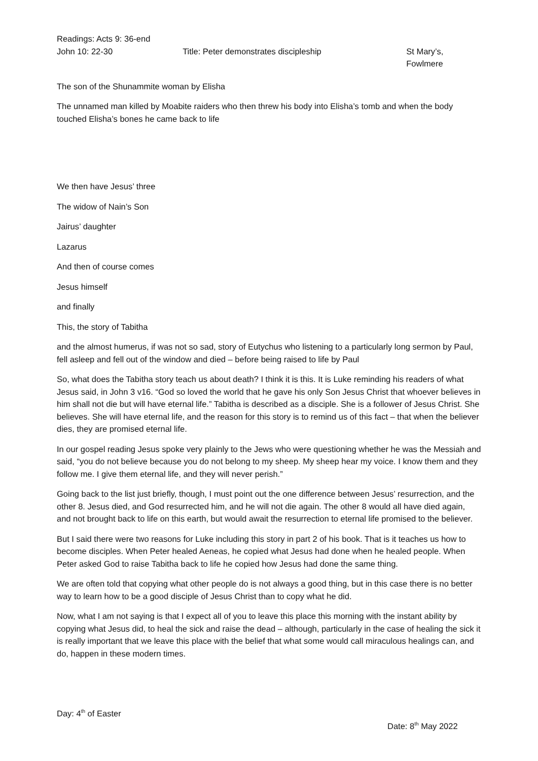Readings: Acts 9: 36-end
John 10: 22-30 Title: Peter demonstrates discipleship St Mary’s, Fowlmere
The son of the Shunammite woman by Elisha
The unnamed man killed by Moabite raiders who then threw his body into Elisha’s tomb and when the body touched Elisha’s bones he came back to life
We then have Jesus’ three
The widow of Nain’s Son
Jairus’ daughter
Lazarus
And then of course comes
Jesus himself
and finally
This, the story of Tabitha
and the almost humerus, if was not so sad, story of Eutychus who listening to a particularly long sermon by Paul, fell asleep and fell out of the window and died – before being raised to life by Paul
So, what does the Tabitha story teach us about death? I think it is this. It is Luke reminding his readers of what Jesus said, in John 3 v16. “God so loved the world that he gave his only Son Jesus Christ that whoever believes in him shall not die but will have eternal life.” Tabitha is described as a disciple. She is a follower of Jesus Christ. She believes. She will have eternal life, and the reason for this story is to remind us of this fact – that when the believer dies, they are promised eternal life.
In our gospel reading Jesus spoke very plainly to the Jews who were questioning whether he was the Messiah and said, “you do not believe because you do not belong to my sheep. My sheep hear my voice. I know them and they follow me. I give them eternal life, and they will never perish.”
Going back to the list just briefly, though, I must point out the one difference between Jesus’ resurrection, and the other 8. Jesus died, and God resurrected him, and he will not die again. The other 8 would all have died again, and not brought back to life on this earth, but would await the resurrection to eternal life promised to the believer.
But I said there were two reasons for Luke including this story in part 2 of his book. That is it teaches us how to become disciples. When Peter healed Aeneas, he copied what Jesus had done when he healed people. When Peter asked God to raise Tabitha back to life he copied how Jesus had done the same thing.
We are often told that copying what other people do is not always a good thing, but in this case there is no better way to learn how to be a good disciple of Jesus Christ than to copy what he did.
Now, what I am not saying is that I expect all of you to leave this place this morning with the instant ability by copying what Jesus did, to heal the sick and raise the dead – although, particularly in the case of healing the sick it is really important that we leave this place with the belief that what some would call miraculous healings can, and do, happen in these modern times.
Day: 4<sup>th</sup> of Easter
Date: 8<sup>th</sup> May 2022